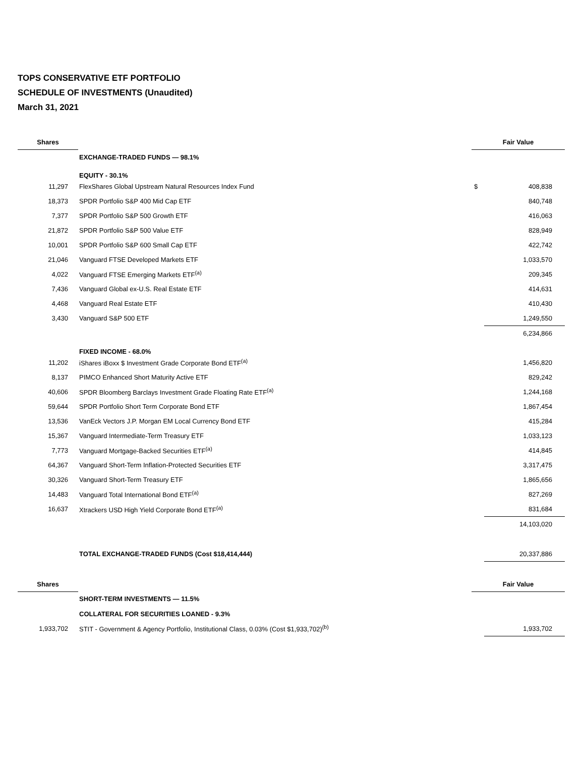TOPS CONSERVATIVE ETF PORTFOLIO
SCHEDULE OF INVESTMENTS (Unaudited)
March 31, 2021
| Shares | | Fair Value | |
| --- | --- | --- | --- |
| | EXCHANGE-TRADED FUNDS — 98.1% | | |
| | EQUITY - 30.1% | | |
| 11,297 | FlexShares Global Upstream Natural Resources Index Fund | $ | 408,838 |
| 18,373 | SPDR Portfolio S&P 400 Mid Cap ETF | | 840,748 |
| 7,377 | SPDR Portfolio S&P 500 Growth ETF | | 416,063 |
| 21,872 | SPDR Portfolio S&P 500 Value ETF | | 828,949 |
| 10,001 | SPDR Portfolio S&P 600 Small Cap ETF | | 422,742 |
| 21,046 | Vanguard FTSE Developed Markets ETF | | 1,033,570 |
| 4,022 | Vanguard FTSE Emerging Markets ETF<sup>(a)</sup> | | 209,345 |
| 7,436 | Vanguard Global ex-U.S. Real Estate ETF | | 414,631 |
| 4,468 | Vanguard Real Estate ETF | | 410,430 |
| 3,430 | Vanguard S&P 500 ETF | | 1,249,550 |
| | | | 6,234,866 |
| | FIXED INCOME - 68.0% | | |
| 11,202 | iShares iBoxx $ Investment Grade Corporate Bond ETF<sup>(a)</sup> | | 1,456,820 |
| 8,137 | PIMCO Enhanced Short Maturity Active ETF | | 829,242 |
| 40,606 | SPDR Bloomberg Barclays Investment Grade Floating Rate ETF<sup>(a)</sup> | | 1,244,168 |
| 59,644 | SPDR Portfolio Short Term Corporate Bond ETF | | 1,867,454 |
| 13,536 | VanEck Vectors J.P. Morgan EM Local Currency Bond ETF | | 415,284 |
| 15,367 | Vanguard Intermediate-Term Treasury ETF | | 1,033,123 |
| 7,773 | Vanguard Mortgage-Backed Securities ETF<sup>(a)</sup> | | 414,845 |
| 64,367 | Vanguard Short-Term Inflation-Protected Securities ETF | | 3,317,475 |
| 30,326 | Vanguard Short-Term Treasury ETF | | 1,865,656 |
| 14,483 | Vanguard Total International Bond ETF<sup>(a)</sup> | | 827,269 |
| 16,637 | Xtrackers USD High Yield Corporate Bond ETF<sup>(a)</sup> | | 831,684 |
| | | | 14,103,020 |
| | TOTAL EXCHANGE-TRADED FUNDS (Cost $18,414,444) | | 20,337,886 |
| Shares | | Fair Value | |
| | SHORT-TERM INVESTMENTS — 11.5% | | |
| | COLLATERAL FOR SECURITIES LOANED - 9.3% | | |
| 1,933,702 | STIT - Government & Agency Portfolio, Institutional Class, 0.03% (Cost $1,933,702)<sup>(b)</sup> | | 1,933,702 |